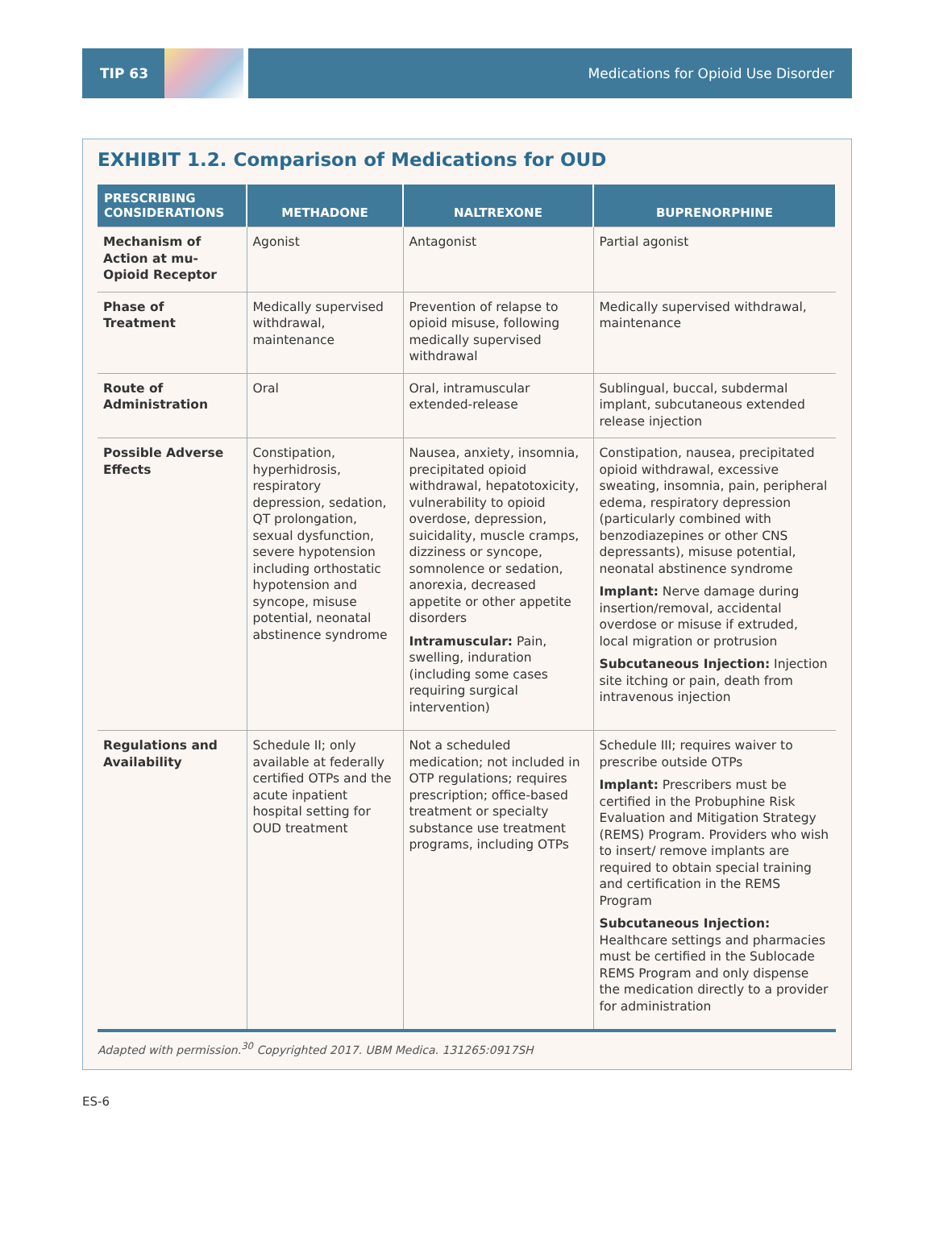TIP 63 Medications for Opioid Use Disorder
EXHIBIT 1.2. Comparison of Medications for OUD
| PRESCRIBING CONSIDERATIONS | METHADONE | NALTREXONE | BUPRENORPHINE |
| --- | --- | --- | --- |
| Mechanism of Action at mu-Opioid Receptor | Agonist | Antagonist | Partial agonist |
| Phase of Treatment | Medically supervised withdrawal, maintenance | Prevention of relapse to opioid misuse, following medically supervised withdrawal | Medically supervised withdrawal, maintenance |
| Route of Administration | Oral | Oral, intramuscular extended-release | Sublingual, buccal, subdermal implant, subcutaneous extended release injection |
| Possible Adverse Effects | Constipation, hyperhidrosis, respiratory depression, sedation, QT prolongation, sexual dysfunction, severe hypotension including orthostatic hypotension and syncope, misuse potential, neonatal abstinence syndrome | Nausea, anxiety, insomnia, precipitated opioid withdrawal, hepatotoxicity, vulnerability to opioid overdose, depression, suicidality, muscle cramps, dizziness or syncope, somnolence or sedation, anorexia, decreased appetite or other appetite disorders Intramuscular: Pain, swelling, induration (including some cases requiring surgical intervention) | Constipation, nausea, precipitated opioid withdrawal, excessive sweating, insomnia, pain, peripheral edema, respiratory depression (particularly combined with benzodiazepines or other CNS depressants), misuse potential, neonatal abstinence syndrome Implant: Nerve damage during insertion/removal, accidental overdose or misuse if extruded, local migration or protrusion Subcutaneous Injection: Injection site itching or pain, death from intravenous injection |
| Regulations and Availability | Schedule II; only available at federally certified OTPs and the acute inpatient hospital setting for OUD treatment | Not a scheduled medication; not included in OTP regulations; requires prescription; office-based treatment or specialty substance use treatment programs, including OTPs | Schedule III; requires waiver to prescribe outside OTPs Implant: Prescribers must be certified in the Probuphine Risk Evaluation and Mitigation Strategy (REMS) Program. Providers who wish to insert/ remove implants are required to obtain special training and certification in the REMS Program Subcutaneous Injection: Healthcare settings and pharmacies must be certified in the Sublocade REMS Program and only dispense the medication directly to a provider for administration |
Adapted with permission.<sup>30</sup> Copyrighted 2017. UBM Medica. 131265:0917SH
ES-6